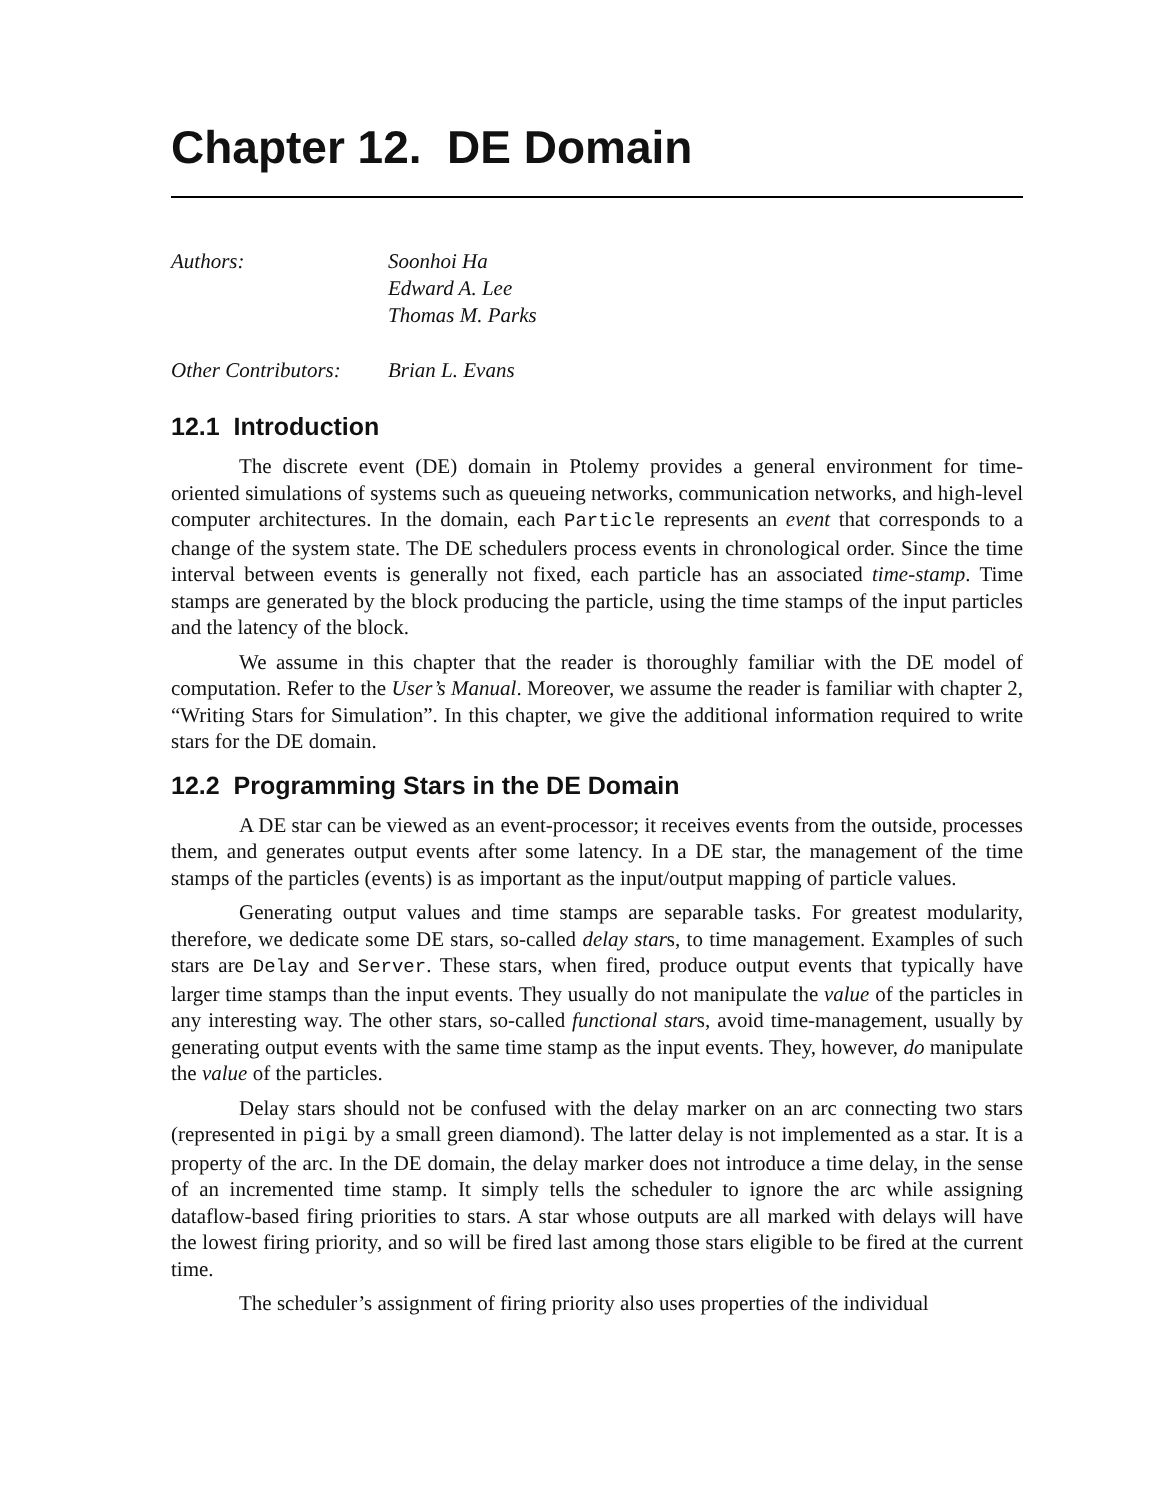Chapter 12. DE Domain
Authors: Soonhoi Ha
Edward A. Lee
Thomas M. Parks
Other Contributors:
Brian L. Evans
12.1 Introduction
The discrete event (DE) domain in Ptolemy provides a general environment for time-oriented simulations of systems such as queueing networks, communication networks, and high-level computer architectures. In the domain, each Particle represents an event that corresponds to a change of the system state. The DE schedulers process events in chronological order. Since the time interval between events is generally not fixed, each particle has an associated time-stamp. Time stamps are generated by the block producing the particle, using the time stamps of the input particles and the latency of the block.
We assume in this chapter that the reader is thoroughly familiar with the DE model of computation. Refer to the User’s Manual. Moreover, we assume the reader is familiar with chapter 2, “Writing Stars for Simulation”. In this chapter, we give the additional information required to write stars for the DE domain.
12.2 Programming Stars in the DE Domain
A DE star can be viewed as an event-processor; it receives events from the outside, processes them, and generates output events after some latency. In a DE star, the management of the time stamps of the particles (events) is as important as the input/output mapping of particle values.
Generating output values and time stamps are separable tasks. For greatest modularity, therefore, we dedicate some DE stars, so-called delay stars, to time management. Examples of such stars are Delay and Server. These stars, when fired, produce output events that typically have larger time stamps than the input events. They usually do not manipulate the value of the particles in any interesting way. The other stars, so-called functional stars, avoid time-management, usually by generating output events with the same time stamp as the input events. They, however, do manipulate the value of the particles.
Delay stars should not be confused with the delay marker on an arc connecting two stars (represented in pigi by a small green diamond). The latter delay is not implemented as a star. It is a property of the arc. In the DE domain, the delay marker does not introduce a time delay, in the sense of an incremented time stamp. It simply tells the scheduler to ignore the arc while assigning dataflow-based firing priorities to stars. A star whose outputs are all marked with delays will have the lowest firing priority, and so will be fired last among those stars eligible to be fired at the current time.
The scheduler’s assignment of firing priority also uses properties of the individual